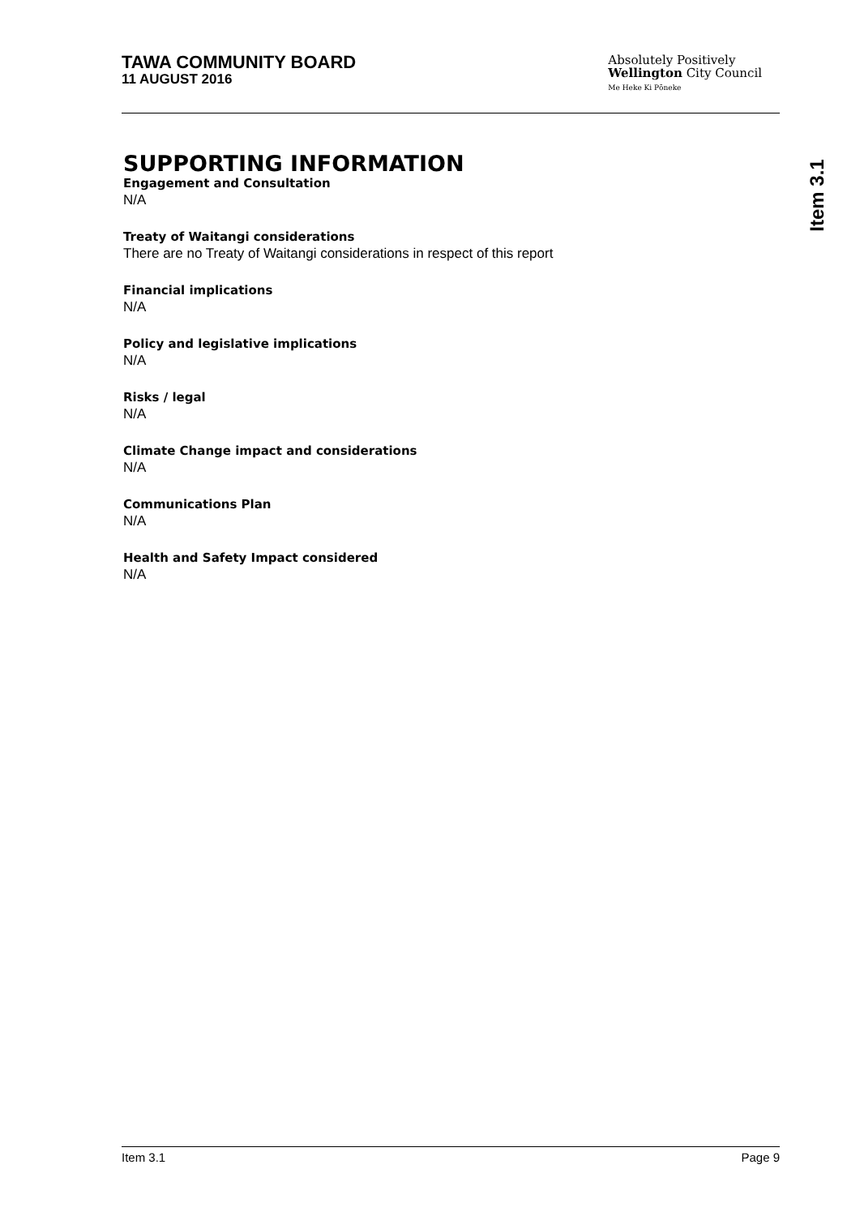TAWA COMMUNITY BOARD
11 AUGUST 2016
Absolutely Positively
Wellington City Council
Me Heke Ki Pōneke
Item 3.1
SUPPORTING INFORMATION
Engagement and Consultation
N/A
Treaty of Waitangi considerations
There are no Treaty of Waitangi considerations in respect of this report
Financial implications
N/A
Policy and legislative implications
N/A
Risks / legal
N/A
Climate Change impact and considerations
N/A
Communications Plan
N/A
Health and Safety Impact considered
N/A
Item 3.1 Page 9